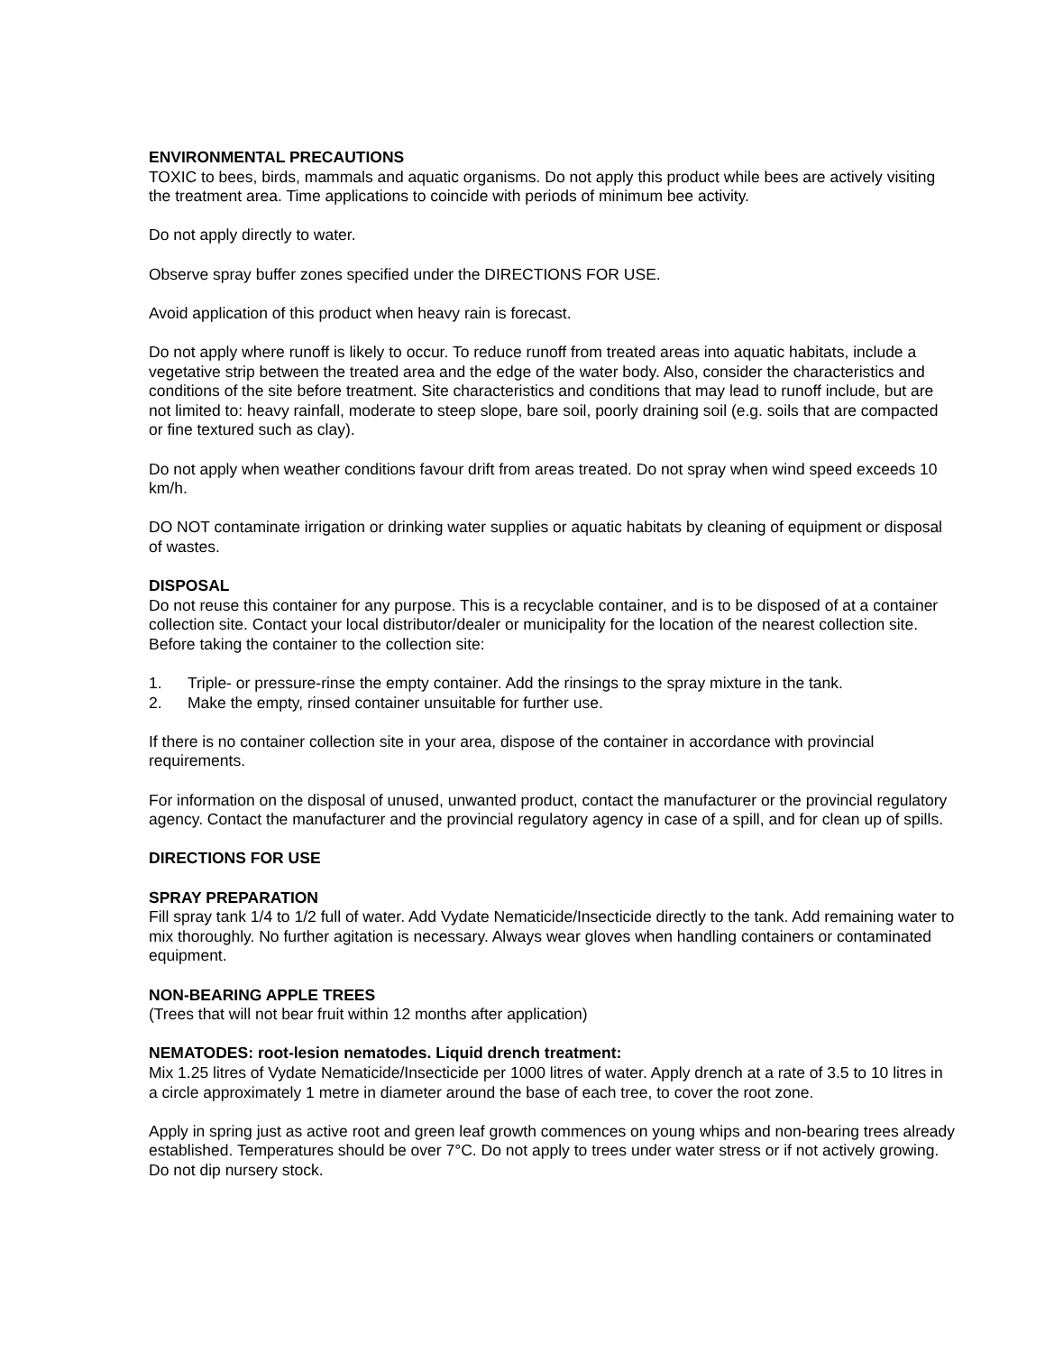ENVIRONMENTAL PRECAUTIONS
TOXIC to bees, birds, mammals and aquatic organisms. Do not apply this product while bees are actively visiting the treatment area. Time applications to coincide with periods of minimum bee activity.
Do not apply directly to water.
Observe spray buffer zones specified under the DIRECTIONS FOR USE.
Avoid application of this product when heavy rain is forecast.
Do not apply where runoff is likely to occur. To reduce runoff from treated areas into aquatic habitats, include a vegetative strip between the treated area and the edge of the water body. Also, consider the characteristics and conditions of the site before treatment. Site characteristics and conditions that may lead to runoff include, but are not limited to: heavy rainfall, moderate to steep slope, bare soil, poorly draining soil (e.g. soils that are compacted or fine textured such as clay).
Do not apply when weather conditions favour drift from areas treated. Do not spray when wind speed exceeds 10 km/h.
DO NOT contaminate irrigation or drinking water supplies or aquatic habitats by cleaning of equipment or disposal of wastes.
DISPOSAL
Do not reuse this container for any purpose. This is a recyclable container, and is to be disposed of at a container collection site. Contact your local distributor/dealer or municipality for the location of the nearest collection site. Before taking the container to the collection site:
1. Triple- or pressure-rinse the empty container. Add the rinsings to the spray mixture in the tank.
2. Make the empty, rinsed container unsuitable for further use.
If there is no container collection site in your area, dispose of the container in accordance with provincial requirements.
For information on the disposal of unused, unwanted product, contact the manufacturer or the provincial regulatory agency. Contact the manufacturer and the provincial regulatory agency in case of a spill, and for clean up of spills.
DIRECTIONS FOR USE
SPRAY PREPARATION
Fill spray tank 1/4 to 1/2 full of water. Add Vydate Nematicide/Insecticide directly to the tank. Add remaining water to mix thoroughly. No further agitation is necessary. Always wear gloves when handling containers or contaminated equipment.
NON-BEARING APPLE TREES
(Trees that will not bear fruit within 12 months after application)
NEMATODES: root-lesion nematodes. Liquid drench treatment:
Mix 1.25 litres of Vydate Nematicide/Insecticide per 1000 litres of water. Apply drench at a rate of 3.5 to 10 litres in a circle approximately 1 metre in diameter around the base of each tree, to cover the root zone.
Apply in spring just as active root and green leaf growth commences on young whips and non-bearing trees already established. Temperatures should be over 7°C. Do not apply to trees under water stress or if not actively growing. Do not dip nursery stock.